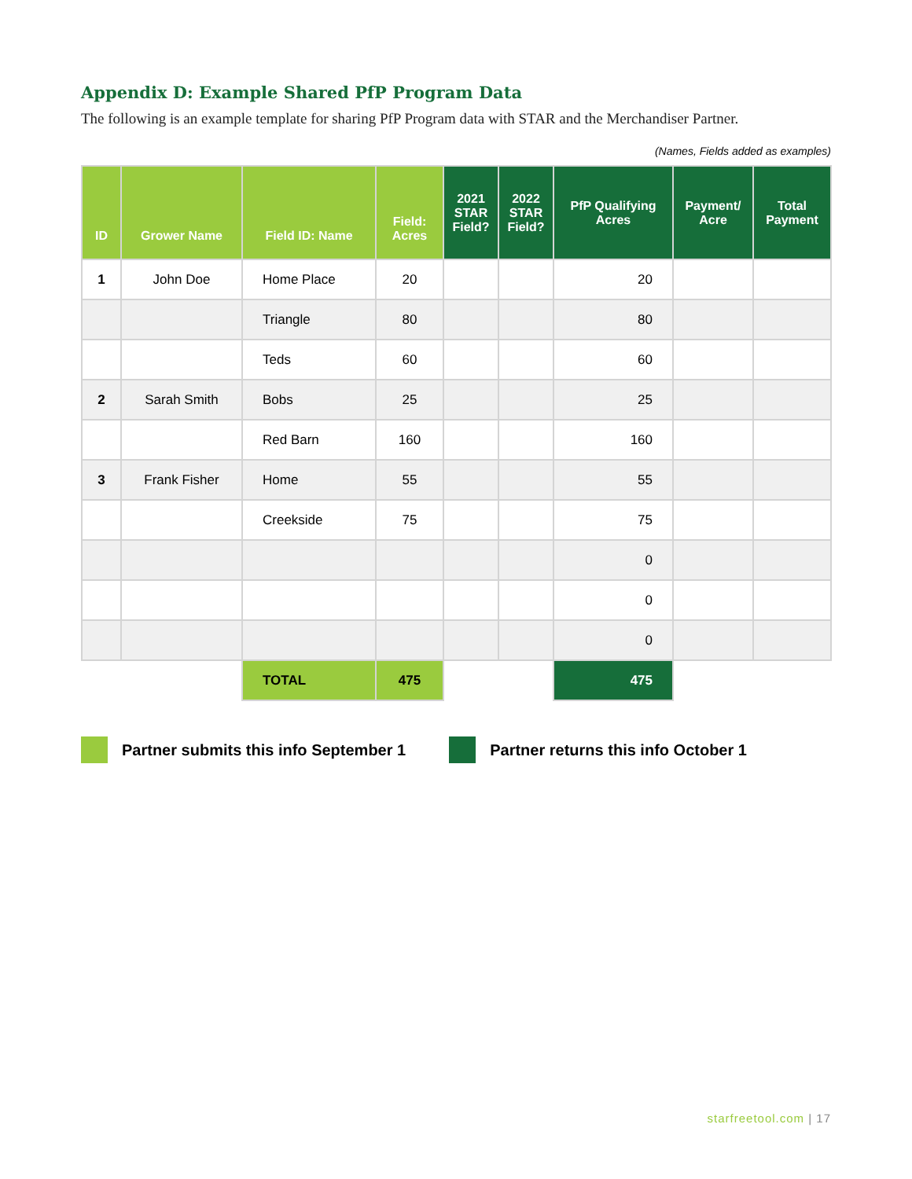Appendix D: Example Shared PfP Program Data
The following is an example template for sharing PfP Program data with STAR and the Merchandiser Partner.
(Names, Fields added as examples)
| ID | Grower Name | Field ID: Name | Field: Acres | 2021 STAR Field? | 2022 STAR Field? | PfP Qualifying Acres | Payment/ Acre | Total Payment |
| --- | --- | --- | --- | --- | --- | --- | --- | --- |
| 1 | John Doe | Home Place | 20 | | | 20 | | |
| | | Triangle | 80 | | | 80 | | |
| | | Teds | 60 | | | 60 | | |
| 2 | Sarah Smith | Bobs | 25 | | | 25 | | |
| | | Red Barn | 160 | | | 160 | | |
| 3 | Frank Fisher | Home | 55 | | | 55 | | |
| | | Creekside | 75 | | | 75 | | |
| | | | | | | 0 | | |
| | | | | | | 0 | | |
| | | | | | | 0 | | |
| | | TOTAL | 475 | | | 475 | | |
Partner submits this info September 1
Partner returns this info October 1
starfreetool.com | 17